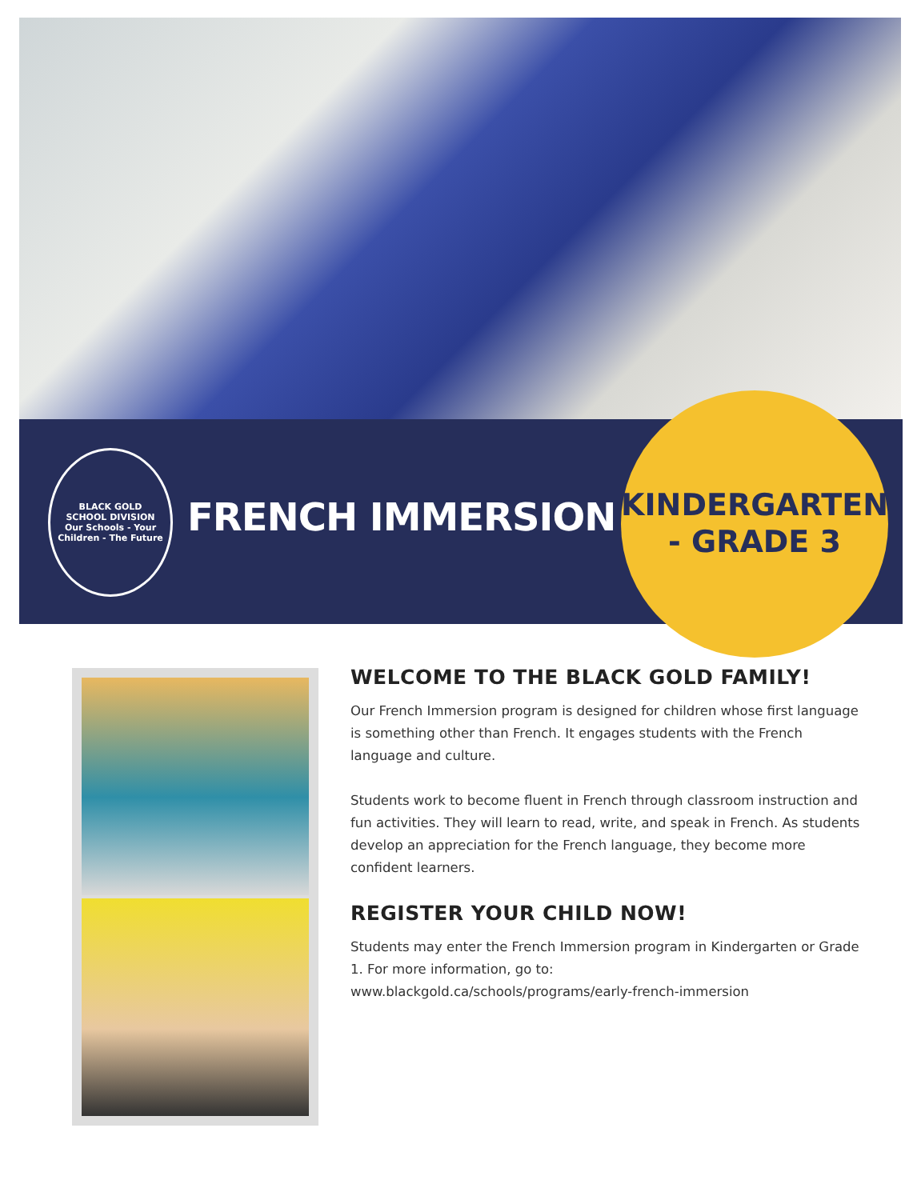BLACK GOLD
SCHOOL DIVISION
Our Schools - Your Children - The Future
FRENCH IMMERSION
KINDERGARTEN
- GRADE 3
WELCOME TO THE BLACK GOLD FAMILY!
Our French Immersion program is designed for children whose first language is something other than French. It engages students with the French language and culture.
Students work to become fluent in French through classroom instruction and fun activities. They will learn to read, write, and speak in French. As students develop an appreciation for the French language, they become more confident learners.
REGISTER YOUR CHILD NOW!
Students may enter the French Immersion program in Kindergarten or Grade 1. For more information, go to:
www.blackgold.ca/schools/programs/early-french-immersion